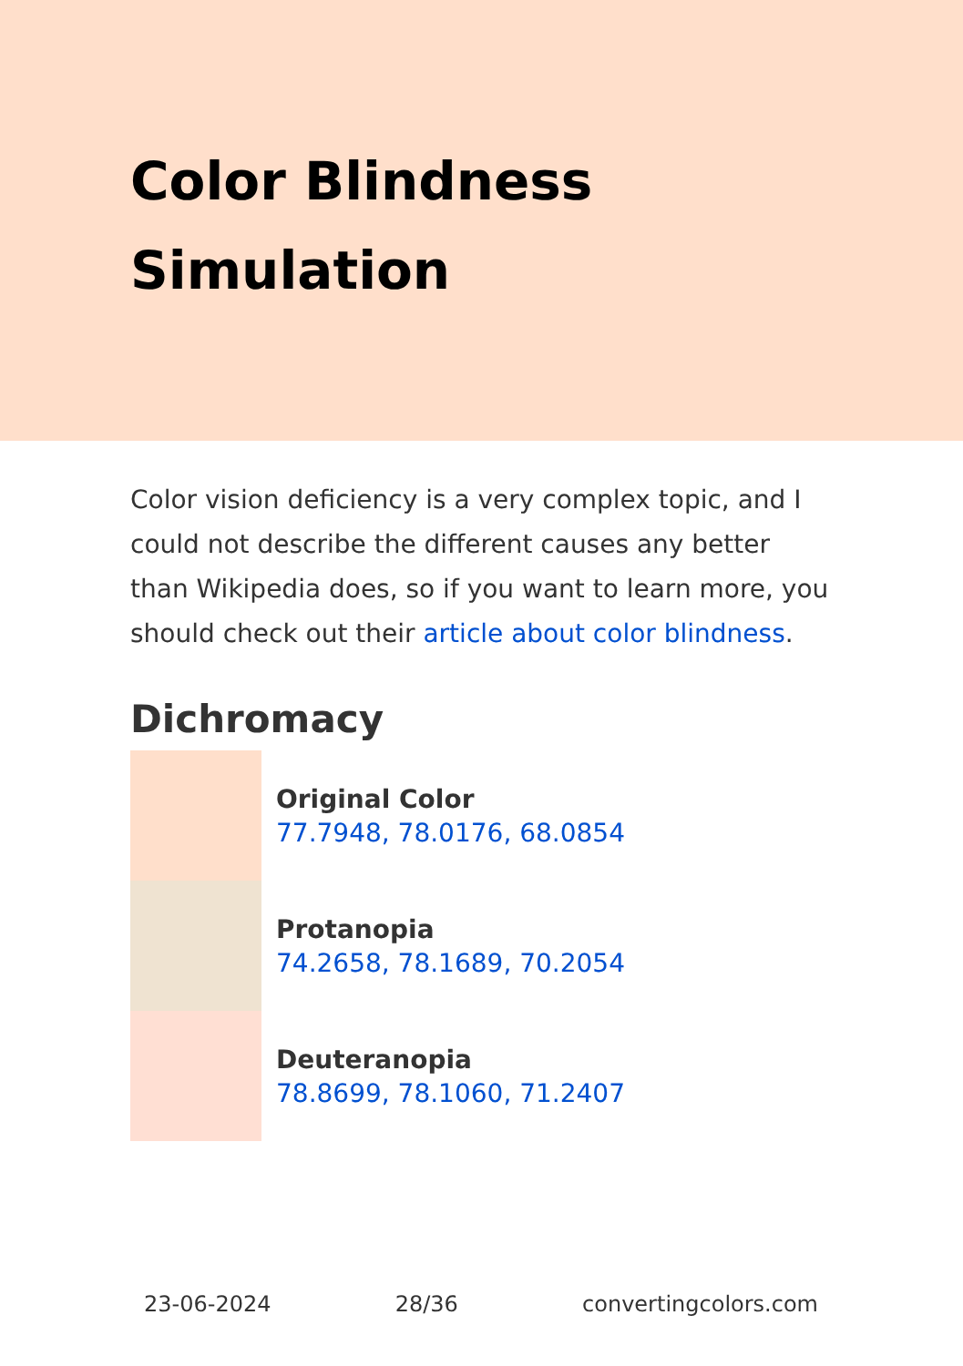Color Blindness Simulation
Color vision deficiency is a very complex topic, and I could not describe the different causes any better than Wikipedia does, so if you want to learn more, you should check out their article about color blindness.
Dichromacy
Original Color
77.7948, 78.0176, 68.0854
Protanopia
74.2658, 78.1689, 70.2054
Deuteranopia
78.8699, 78.1060, 71.2407
23-06-2024 28/36 convertingcolors.com